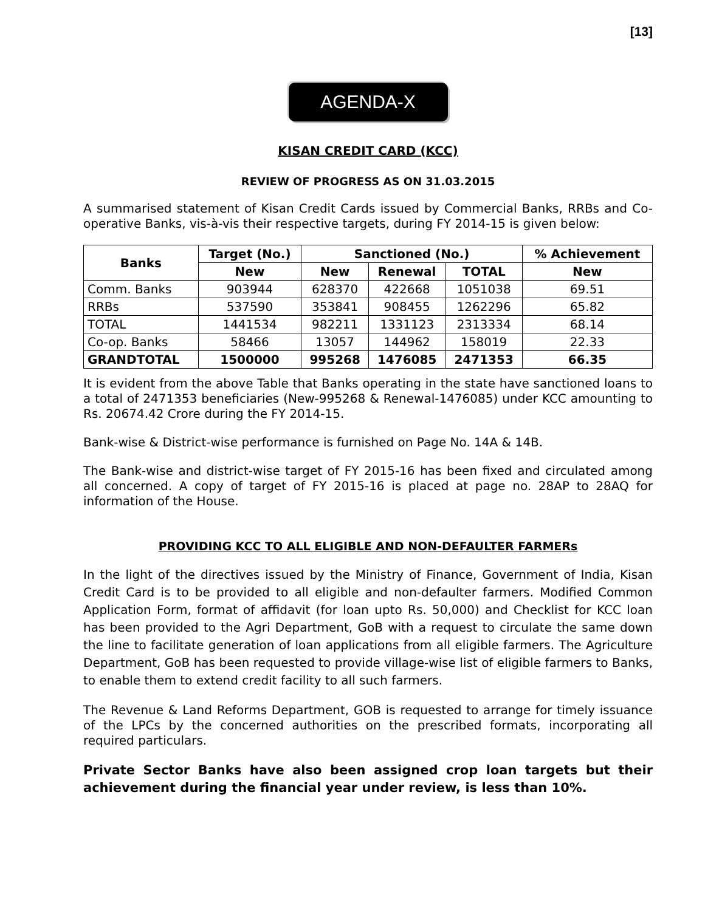[13]
AGENDA-X
KISAN CREDIT CARD (KCC)
REVIEW OF PROGRESS AS ON 31.03.2015
A summarised statement of Kisan Credit Cards issued by Commercial Banks, RRBs and Co-operative Banks, vis-à-vis their respective targets, during FY 2014-15 is given below:
| Banks | Target (No.) | Sanctioned (No.) | | | % Achievement |
| --- | --- | --- | --- | --- | --- |
| | New | New | Renewal | TOTAL | New |
| Comm. Banks | 903944 | 628370 | 422668 | 1051038 | 69.51 |
| RRBs | 537590 | 353841 | 908455 | 1262296 | 65.82 |
| TOTAL | 1441534 | 982211 | 1331123 | 2313334 | 68.14 |
| Co-op. Banks | 58466 | 13057 | 144962 | 158019 | 22.33 |
| GRANDTOTAL | 1500000 | 995268 | 1476085 | 2471353 | 66.35 |
It is evident from the above Table that Banks operating in the state have sanctioned loans to a total of 2471353 beneficiaries (New-995268 & Renewal-1476085) under KCC amounting to Rs. 20674.42 Crore during the FY 2014-15.
Bank-wise & District-wise performance is furnished on Page No. 14A & 14B.
The Bank-wise and district-wise target of FY 2015-16 has been fixed and circulated among all concerned. A copy of target of FY 2015-16 is placed at page no. 28AP to 28AQ for information of the House.
PROVIDING KCC TO ALL ELIGIBLE AND NON-DEFAULTER FARMERs
In the light of the directives issued by the Ministry of Finance, Government of India, Kisan Credit Card is to be provided to all eligible and non-defaulter farmers. Modified Common Application Form, format of affidavit (for loan upto Rs. 50,000) and Checklist for KCC loan has been provided to the Agri Department, GoB with a request to circulate the same down the line to facilitate generation of loan applications from all eligible farmers. The Agriculture Department, GoB has been requested to provide village-wise list of eligible farmers to Banks, to enable them to extend credit facility to all such farmers.
The Revenue & Land Reforms Department, GOB is requested to arrange for timely issuance of the LPCs by the concerned authorities on the prescribed formats, incorporating all required particulars.
Private Sector Banks have also been assigned crop loan targets but their achievement during the financial year under review, is less than 10%.